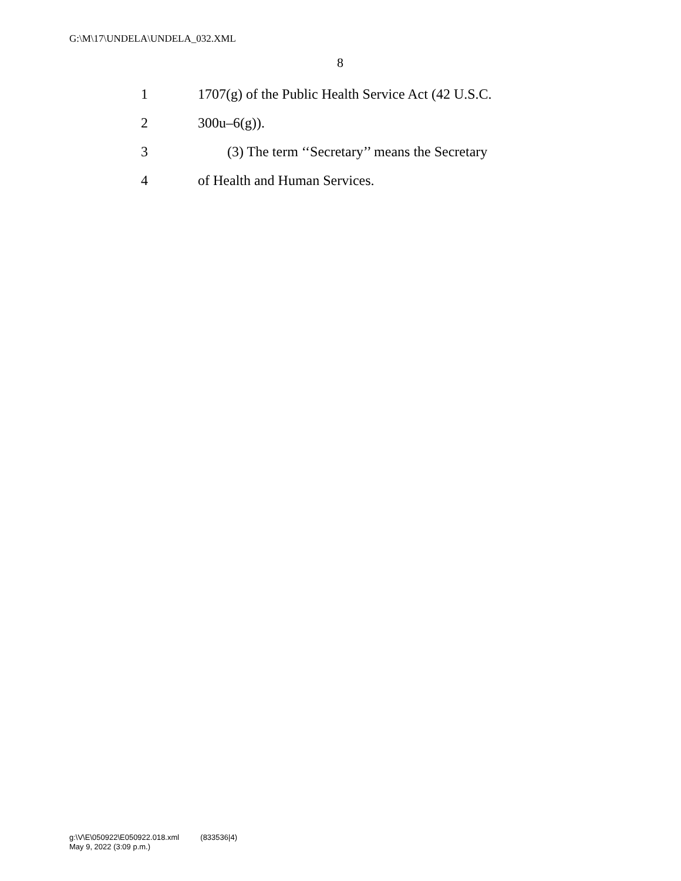G:\M\17\UNDELA\UNDELA_032.XML
8
1 1707(g) of the Public Health Service Act (42 U.S.C.
2 300u–6(g)).
3 (3) The term ‘‘Secretary’’ means the Secretary
4 of Health and Human Services.
g:\V\E\050922\E050922.018.xml (833536|4)
May 9, 2022 (3:09 p.m.)